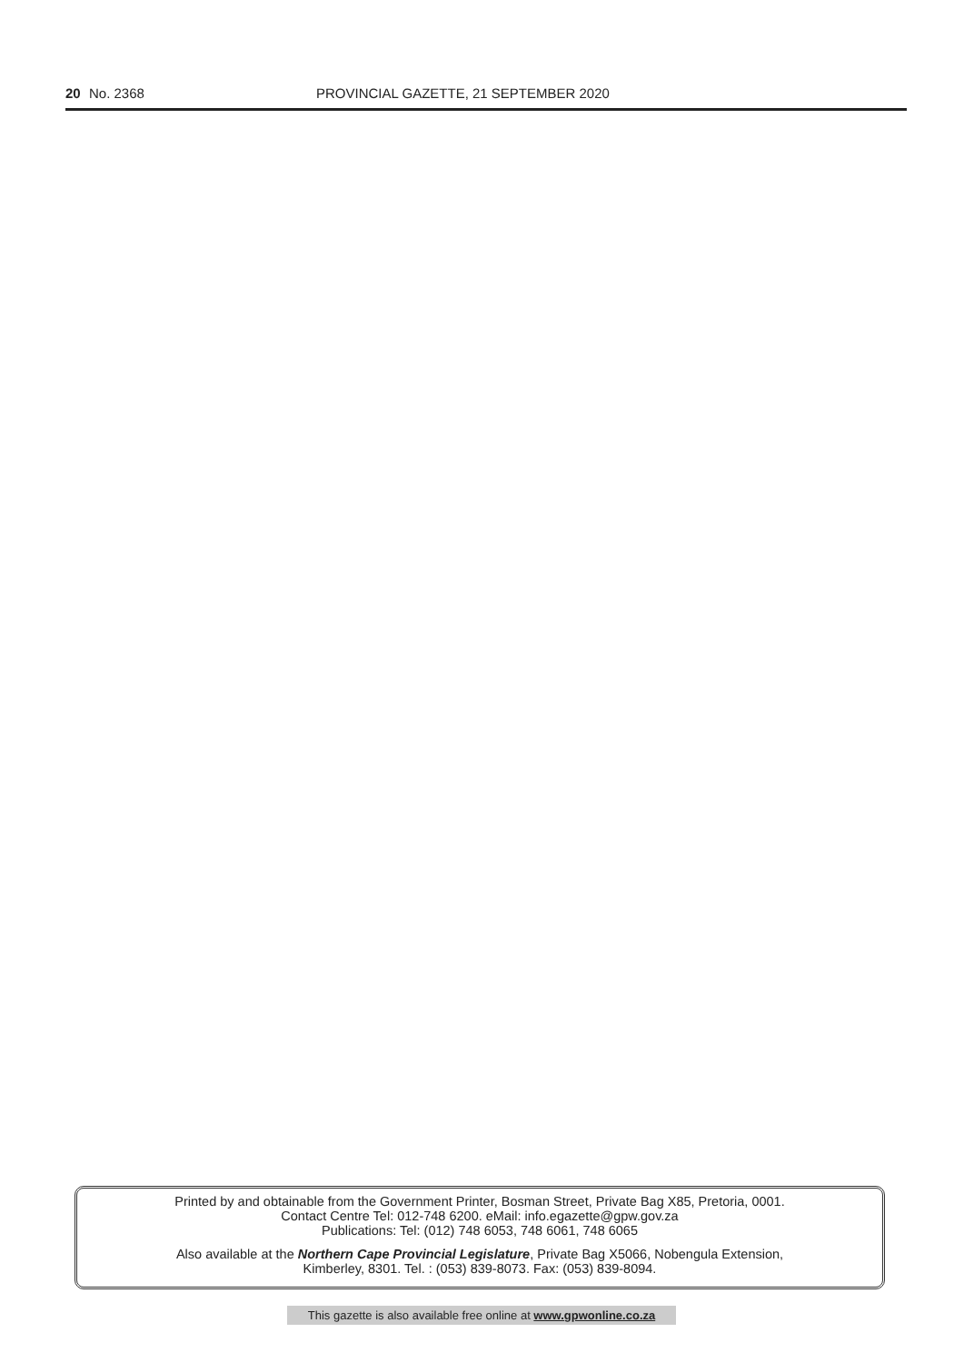20 No. 2368 PROVINCIAL GAZETTE, 21 SEPTEMBER 2020
Printed by and obtainable from the Government Printer, Bosman Street, Private Bag X85, Pretoria, 0001.
Contact Centre Tel: 012-748 6200. eMail: info.egazette@gpw.gov.za
Publications: Tel: (012) 748 6053, 748 6061, 748 6065
Also available at the Northern Cape Provincial Legislature, Private Bag X5066, Nobengula Extension,
Kimberley, 8301. Tel. : (053) 839-8073. Fax: (053) 839-8094.
This gazette is also available free online at www.gpwonline.co.za